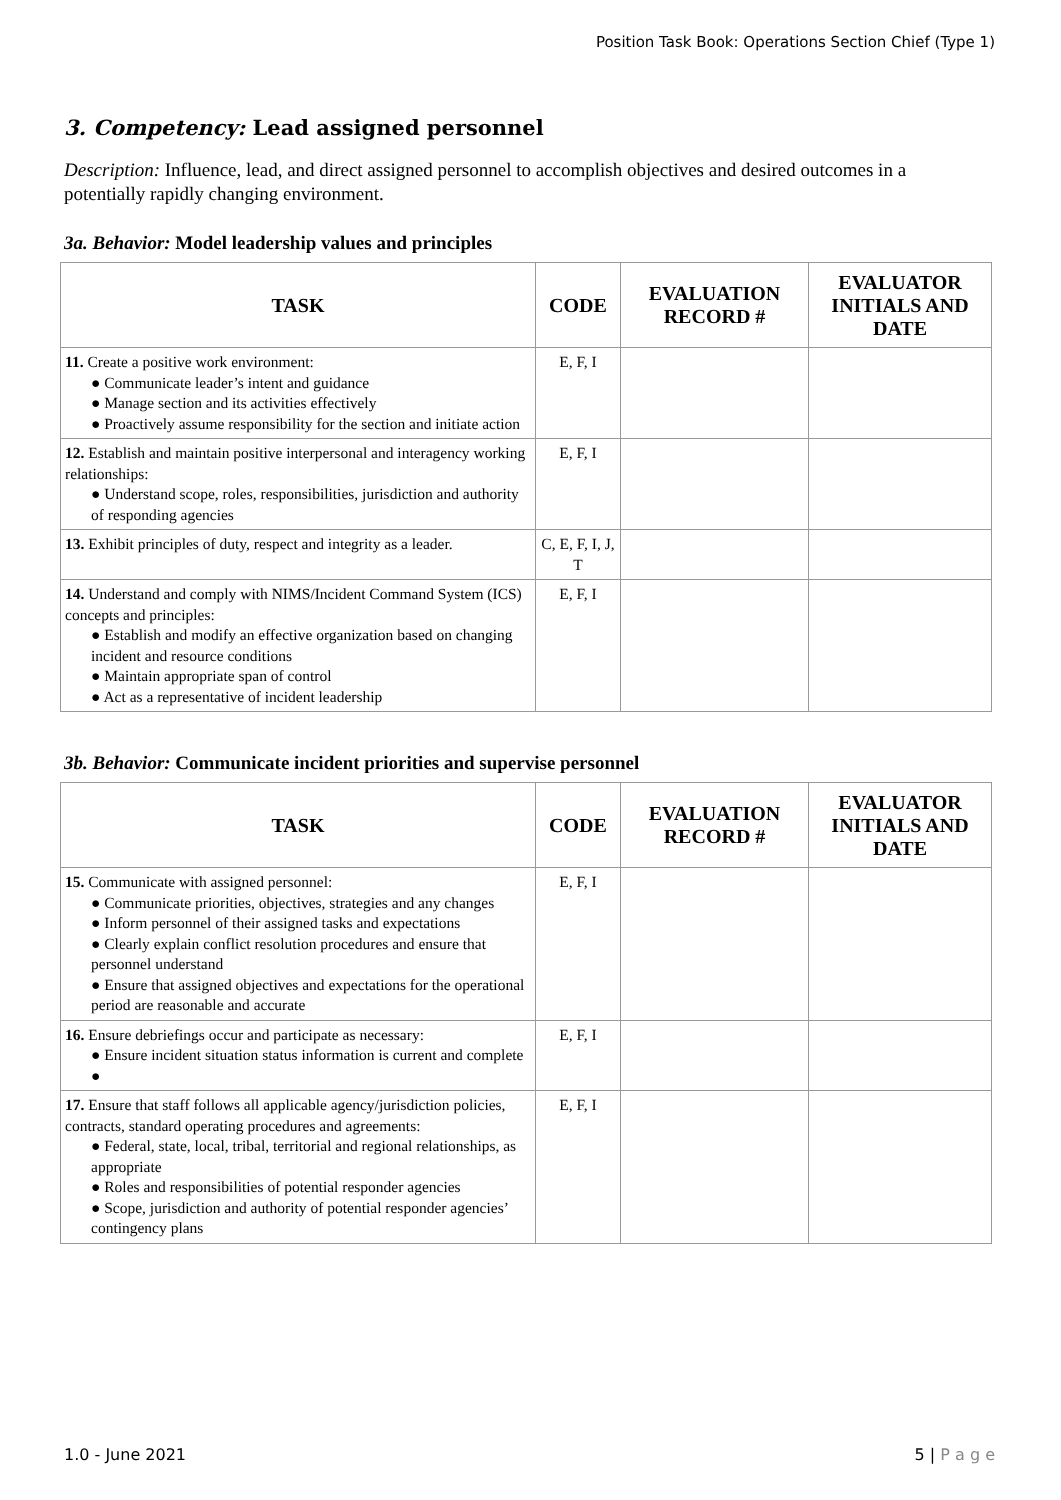Position Task Book: Operations Section Chief (Type 1)
3. Competency: Lead assigned personnel
Description: Influence, lead, and direct assigned personnel to accomplish objectives and desired outcomes in a potentially rapidly changing environment.
3a. Behavior: Model leadership values and principles
| TASK | CODE | EVALUATION RECORD # | EVALUATOR INITIALS AND DATE |
| --- | --- | --- | --- |
| 11. Create a positive work environment: ● Communicate leader’s intent and guidance ● Manage section and its activities effectively ● Proactively assume responsibility for the section and initiate action | E, F, I | | |
| 12. Establish and maintain positive interpersonal and interagency working relationships: ● Understand scope, roles, responsibilities, jurisdiction and authority of responding agencies | E, F, I | | |
| 13. Exhibit principles of duty, respect and integrity as a leader. | C, E, F, I, J, T | | |
| 14. Understand and comply with NIMS/Incident Command System (ICS) concepts and principles: ● Establish and modify an effective organization based on changing incident and resource conditions ● Maintain appropriate span of control ● Act as a representative of incident leadership | E, F, I | | |
3b. Behavior: Communicate incident priorities and supervise personnel
| TASK | CODE | EVALUATION RECORD # | EVALUATOR INITIALS AND DATE |
| --- | --- | --- | --- |
| 15. Communicate with assigned personnel: ● Communicate priorities, objectives, strategies and any changes ● Inform personnel of their assigned tasks and expectations ● Clearly explain conflict resolution procedures and ensure that personnel understand ● Ensure that assigned objectives and expectations for the operational period are reasonable and accurate | E, F, I | | |
| 16. Ensure debriefings occur and participate as necessary: ● Ensure incident situation status information is current and complete ● | E, F, I | | |
| 17. Ensure that staff follows all applicable agency/jurisdiction policies, contracts, standard operating procedures and agreements: ● Federal, state, local, tribal, territorial and regional relationships, as appropriate ● Roles and responsibilities of potential responder agencies ● Scope, jurisdiction and authority of potential responder agencies’ contingency plans | E, F, I | | |
1.0 - June 2021 5 | P a g e